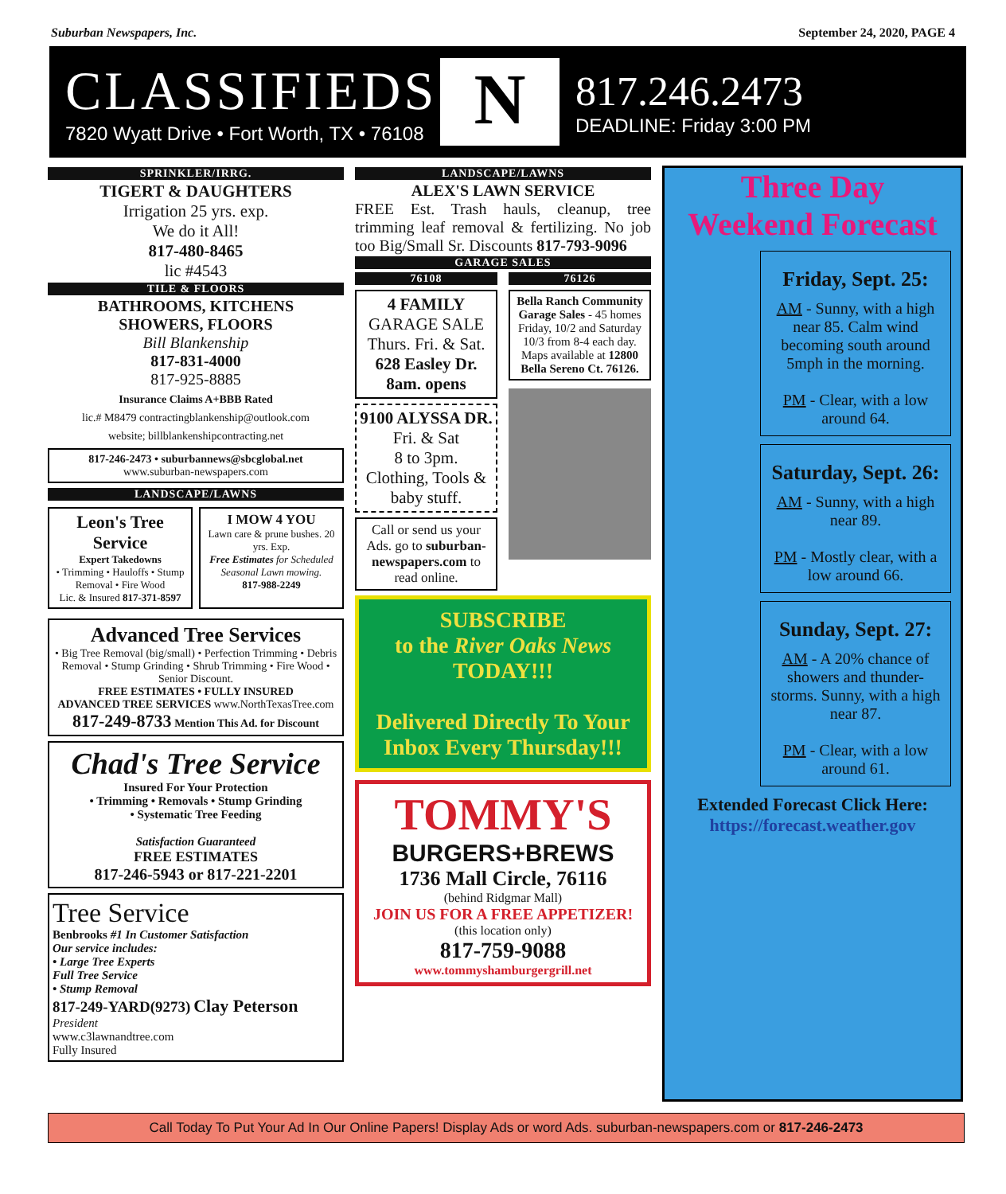Suburban Newspapers, Inc. September 24, 2020, PAGE 4
CLASSIFIEDS
7820 Wyatt Drive • Fort Worth, TX • 76108
N
817.246.2473
DEADLINE: Friday 3:00 PM
SPRINKLER/IRRG.
TIGERT & DAUGHTERS
Irrigation 25 yrs. exp.
We do it All!
817-480-8465
lic #4543
TILE & FLOORS
BATHROOMS, KITCHENS
SHOWERS, FLOORS
Bill Blankenship
817-831-4000
817-925-8885
Insurance Claims A+BBB Rated
lic.# M8479 contractingblankenship@outlook.com
website; billblankenshipcontracting.net
817-246-2473 • suburbannews@sbcglobal.net
www.suburban-newspapers.com
LANDSCAPE/LAWNS
Leon's Tree Service
Expert Takedowns
• Trimming • Hauloffs • Stump Removal • Fire Wood
Lic. & Insured 817-371-8597
I MOW 4 YOU
Lawn care & prune bushes. 20 yrs. Exp.
Free Estimates for Scheduled Seasonal Lawn mowing.
817-988-2249
Advanced Tree Services
• Big Tree Removal (big/small) • Perfection Trimming • Debris Removal • Stump Grinding • Shrub Trimming • Fire Wood • Senior Discount.
FREE ESTIMATES • FULLY INSURED
ADVANCED TREE SERVICES www.NorthTexasTree.com 817-249-8733 Mention This Ad. for Discount
Chad's Tree Service
Insured For Your Protection
• Trimming • Removals • Stump Grinding
• Systematic Tree Feeding
Satisfaction Guaranteed
FREE ESTIMATES
817-246-5943 or 817-221-2201
Tree Service
Benbrooks #1 In Customer Satisfaction
Our service includes:
• Large Tree Experts
Full Tree Service
• Stump Removal
817-249-YARD(9273) Clay Peterson President
www.c3lawnandtree.com
Fully Insured
LANDSCAPE/LAWNS
ALEX'S LAWN SERVICE
FREE Est. Trash hauls, cleanup, tree trimming leaf removal & fertilizing. No job too Big/Small Sr. Discounts 817-793-9096
GARAGE SALES
76108
4 FAMILY
GARAGE SALE
Thurs. Fri. & Sat.
628 Easley Dr.
8am. opens
9100 ALYSSA DR.
Fri. & Sat
8 to 3pm.
Clothing, Tools & baby stuff.
Call or send us your Ads. go to suburban-newspapers.com to read online.
76126
Bella Ranch Community Garage Sales - 45 homes Friday, 10/2 and Saturday 10/3 from 8-4 each day. Maps available at 12800 Bella Sereno Ct. 76126.
SUBSCRIBE
to the River Oaks News
TODAY!!!
Delivered Directly To Your Inbox Every Thursday!!!
TOMMY'S
BURGERS+BREWS
1736 Mall Circle, 76116
(behind Ridgmar Mall)
JOIN US FOR A FREE APPETIZER!
(this location only)
817-759-9088
www.tommyshamburgergrill.net
Three Day
Weekend Forecast
Friday, Sept. 25:
AM - Sunny, with a high near 85. Calm wind becoming south around 5mph in the morning.
PM - Clear, with a low around 64.
Saturday, Sept. 26:
AM - Sunny, with a high near 89.
PM - Mostly clear, with a low around 66.
Sunday, Sept. 27:
AM - A 20% chance of showers and thunder-storms. Sunny, with a high near 87.
PM - Clear, with a low around 61.
Extended Forecast Click Here:
https://forecast.weather.gov
Call Today To Put Your Ad In Our Online Papers! Display Ads or word Ads. suburban-newspapers.com or 817-246-2473